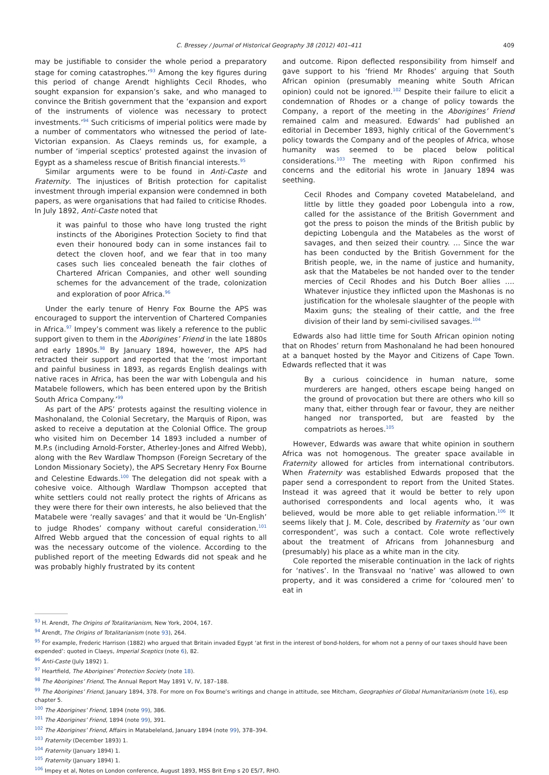C. Bressey / Journal of Historical Geography 38 (2012) 401–411 409
may be justifiable to consider the whole period a preparatory stage for coming catastrophes.’<sup>93</sup> Among the key figures during this period of change Arendt highlights Cecil Rhodes, who sought expansion for expansion’s sake, and who managed to convince the British government that the ‘expansion and export of the instruments of violence was necessary to protect investments.’<sup>94</sup> Such criticisms of imperial politics were made by a number of commentators who witnessed the period of late-Victorian expansion. As Claeys reminds us, for example, a number of ‘imperial sceptics’ protested against the invasion of Egypt as a shameless rescue of British financial interests.<sup>95</sup>
Similar arguments were to be found in Anti-Caste and Fraternity. The injustices of British protection for capitalist investment through imperial expansion were condemned in both papers, as were organisations that had failed to criticise Rhodes. In July 1892, Anti-Caste noted that
it was painful to those who have long trusted the right instincts of the Aborigines Protection Society to find that even their honoured body can in some instances fail to detect the cloven hoof, and we fear that in too many cases such lies concealed beneath the fair clothes of Chartered African Companies, and other well sounding schemes for the advancement of the trade, colonization and exploration of poor Africa.<sup>96</sup>
Under the early tenure of Henry Fox Bourne the APS was encouraged to support the intervention of Chartered Companies in Africa.<sup>97</sup> Impey’s comment was likely a reference to the public support given to them in the Aborigines’ Friend in the late 1880s and early 1890s.<sup>98</sup> By January 1894, however, the APS had retracted their support and reported that the ‘most important and painful business in 1893, as regards English dealings with native races in Africa, has been the war with Lobengula and his Matabele followers, which has been entered upon by the British South Africa Company.’<sup>99</sup>
As part of the APS’ protests against the resulting violence in Mashonaland, the Colonial Secretary, the Marquis of Ripon, was asked to receive a deputation at the Colonial Office. The group who visited him on December 14 1893 included a number of M.P.s (including Arnold-Forster, Atherley-Jones and Alfred Webb), along with the Rev Wardlaw Thompson (Foreign Secretary of the London Missionary Society), the APS Secretary Henry Fox Bourne and Celestine Edwards.<sup>100</sup> The delegation did not speak with a cohesive voice. Although Wardlaw Thompson accepted that white settlers could not really protect the rights of Africans as they were there for their own interests, he also believed that the Matabele were ‘really savages’ and that it would be ‘Un-English’ to judge Rhodes’ company without careful consideration.<sup>101</sup> Alfred Webb argued that the concession of equal rights to all was the necessary outcome of the violence. According to the published report of the meeting Edwards did not speak and he was probably highly frustrated by its content
and outcome. Ripon deflected responsibility from himself and gave support to his ‘friend Mr Rhodes’ arguing that South African opinion (presumably meaning white South African opinion) could not be ignored.<sup>102</sup> Despite their failure to elicit a condemnation of Rhodes or a change of policy towards the Company, a report of the meeting in the Aborigines’ Friend remained calm and measured. Edwards’ had published an editorial in December 1893, highly critical of the Government’s policy towards the Company and of the peoples of Africa, whose humanity was seemed to be placed below political considerations.<sup>103</sup> The meeting with Ripon confirmed his concerns and the editorial his wrote in January 1894 was seething.
Cecil Rhodes and Company coveted Matabeleland, and little by little they goaded poor Lobengula into a row, called for the assistance of the British Government and got the press to poison the minds of the British public by depicting Lobengula and the Matabeles as the worst of savages, and then seized their country. … Since the war has been conducted by the British Government for the British people, we, in the name of justice and humanity, ask that the Matabeles be not handed over to the tender mercies of Cecil Rhodes and his Dutch Boer allies …. Whatever injustice they inflicted upon the Mashonas is no justification for the wholesale slaughter of the people with Maxim guns; the stealing of their cattle, and the free division of their land by semi-civilised savages.<sup>104</sup>
Edwards also had little time for South African opinion noting that on Rhodes’ return from Mashonaland he had been honoured at a banquet hosted by the Mayor and Citizens of Cape Town. Edwards reflected that it was
By a curious coincidence in human nature, some murderers are hanged, others escape being hanged on the ground of provocation but there are others who kill so many that, either through fear or favour, they are neither hanged nor transported, but are feasted by the compatriots as heroes.<sup>105</sup>
However, Edwards was aware that white opinion in southern Africa was not homogenous. The greater space available in Fraternity allowed for articles from international contributors. When Fraternity was established Edwards proposed that the paper send a correspondent to report from the United States. Instead it was agreed that it would be better to rely upon authorised correspondents and local agents who, it was believed, would be more able to get reliable information.<sup>106</sup> It seems likely that J. M. Cole, described by Fraternity as ‘our own correspondent’, was such a contact. Cole wrote reflectively about the treatment of Africans from Johannesburg and (presumably) his place as a white man in the city.
Cole reported the miserable continuation in the lack of rights for ‘natives’. In the Transvaal no ‘native’ was allowed to own property, and it was considered a crime for ‘coloured men’ to eat in
<sup>93</sup> H. Arendt, The Origins of Totalitarianism, New York, 2004, 167.
<sup>94</sup> Arendt, The Origins of Totalitarianism (note 93), 264.
<sup>95</sup> For example, Frederic Harrison (1882) who argued that Britain invaded Egypt ‘at first in the interest of bond-holders, for whom not a penny of our taxes should have been expended’: quoted in Claeys, Imperial Sceptics (note 6), 82.
<sup>96</sup> Anti-Caste (July 1892) 1.
<sup>97</sup> Heartfield, The Aborigines’ Protection Society (note 18).
<sup>98</sup> The Aborigines’ Friend, The Annual Report May 1891 V, IV, 187–188.
<sup>99</sup> The Aborigines’ Friend, January 1894, 378. For more on Fox Bourne’s writings and change in attitude, see Mitcham, Geographies of Global Humanitarianism (note 16), esp chapter 5.
<sup>100</sup> The Aborigines’ Friend, 1894 (note 99), 386.
<sup>101</sup> The Aborigines’ Friend, 1894 (note 99), 391.
<sup>102</sup> The Aborigines’ Friend, Affairs in Matabeleland, January 1894 (note 99), 378–394.
<sup>103</sup> Fraternity (December 1893) 1.
<sup>104</sup> Fraternity (January 1894) 1.
<sup>105</sup> Fraternity (January 1894) 1.
<sup>106</sup> Impey et al, Notes on London conference, August 1893, MSS Brit Emp s 20 E5/7, RHO.